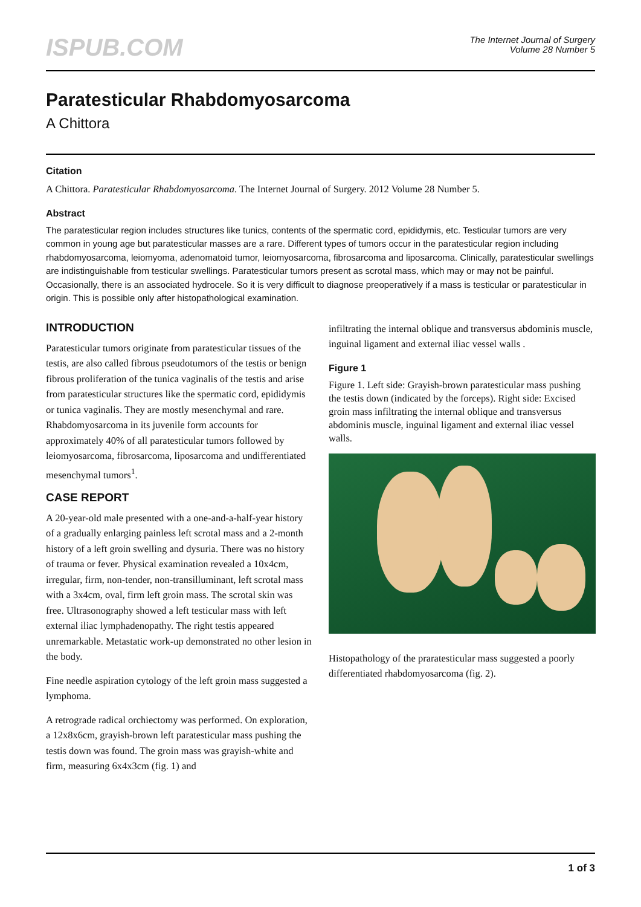ISPUB.COM
The Internet Journal of Surgery
Volume 28 Number 5
Paratesticular Rhabdomyosarcoma
A Chittora
Citation
A Chittora. Paratesticular Rhabdomyosarcoma. The Internet Journal of Surgery. 2012 Volume 28 Number 5.
Abstract
The paratesticular region includes structures like tunics, contents of the spermatic cord, epididymis, etc. Testicular tumors are very common in young age but paratesticular masses are a rare. Different types of tumors occur in the paratesticular region including rhabdomyosarcoma, leiomyoma, adenomatoid tumor, leiomyosarcoma, fibrosarcoma and liposarcoma. Clinically, paratesticular swellings are indistinguishable from testicular swellings. Paratesticular tumors present as scrotal mass, which may or may not be painful. Occasionally, there is an associated hydrocele. So it is very difficult to diagnose preoperatively if a mass is testicular or paratesticular in origin. This is possible only after histopathological examination.
INTRODUCTION
Paratesticular tumors originate from paratesticular tissues of the testis, are also called fibrous pseudotumors of the testis or benign fibrous proliferation of the tunica vaginalis of the testis and arise from paratesticular structures like the spermatic cord, epididymis or tunica vaginalis. They are mostly mesenchymal and rare. Rhabdomyosarcoma in its juvenile form accounts for approximately 40% of all paratesticular tumors followed by leiomyosarcoma, fibrosarcoma, liposarcoma and undifferentiated mesenchymal tumors<sup>1</sup>.
CASE REPORT
A 20-year-old male presented with a one-and-a-half-year history of a gradually enlarging painless left scrotal mass and a 2-month history of a left groin swelling and dysuria. There was no history of trauma or fever. Physical examination revealed a 10x4cm, irregular, firm, non-tender, non-transilluminant, left scrotal mass with a 3x4cm, oval, firm left groin mass. The scrotal skin was free. Ultrasonography showed a left testicular mass with left external iliac lymphadenopathy. The right testis appeared unremarkable. Metastatic work-up demonstrated no other lesion in the body.
Fine needle aspiration cytology of the left groin mass suggested a lymphoma.
A retrograde radical orchiectomy was performed. On exploration, a 12x8x6cm, grayish-brown left paratesticular mass pushing the testis down was found. The groin mass was grayish-white and firm, measuring 6x4x3cm (fig. 1) and
infiltrating the internal oblique and transversus abdominis muscle, inguinal ligament and external iliac vessel walls .
Figure 1
Figure 1. Left side: Grayish-brown paratesticular mass pushing the testis down (indicated by the forceps). Right side: Excised groin mass infiltrating the internal oblique and transversus abdominis muscle, inguinal ligament and external iliac vessel walls.
Histopathology of the praratesticular mass suggested a poorly differentiated rhabdomyosarcoma (fig. 2).
1 of 3